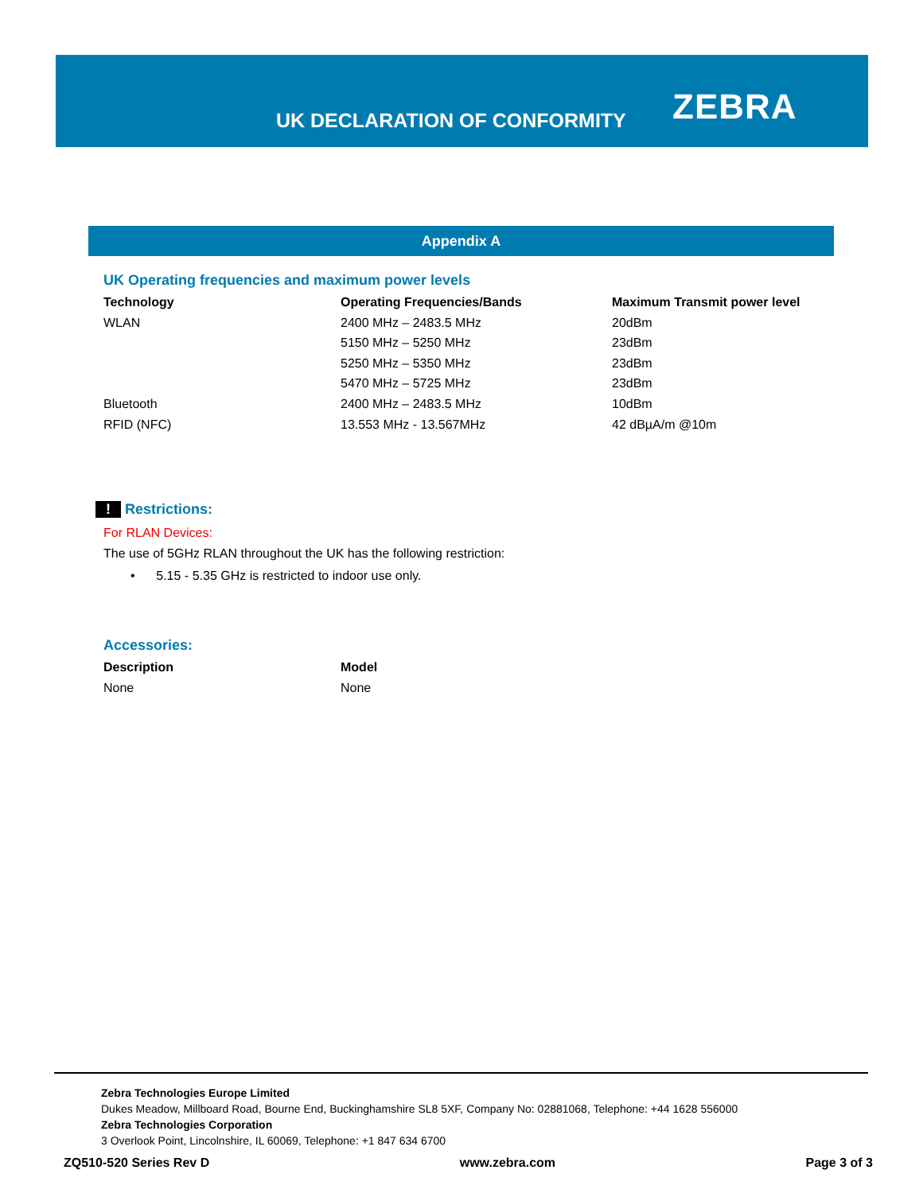UK DECLARATION OF CONFORMITY ZEBRA
Appendix A
UK Operating frequencies and maximum power levels
| Technology | Operating Frequencies/Bands | Maximum Transmit power level |
| --- | --- | --- |
| WLAN | 2400 MHz – 2483.5 MHz | 20dBm |
| | 5150 MHz – 5250 MHz | 23dBm |
| | 5250 MHz – 5350 MHz | 23dBm |
| | 5470 MHz – 5725 MHz | 23dBm |
| Bluetooth | 2400 MHz – 2483.5 MHz | 10dBm |
| RFID (NFC) | 13.553 MHz - 13.567MHz | 42 dBµA/m @10m |
! Restrictions:
For RLAN Devices:
The use of 5GHz RLAN throughout the UK has the following restriction:
• 5.15 - 5.35 GHz is restricted to indoor use only.
Accessories:
| Description | Model |
| --- | --- |
| None | None |
Zebra Technologies Europe Limited
Dukes Meadow, Millboard Road, Bourne End, Buckinghamshire SL8 5XF, Company No: 02881068, Telephone: +44 1628 556000
Zebra Technologies Corporation
3 Overlook Point, Lincolnshire, IL 60069, Telephone: +1 847 634 6700
ZQ510-520 Series Rev D www.zebra.com Page 3 of 3